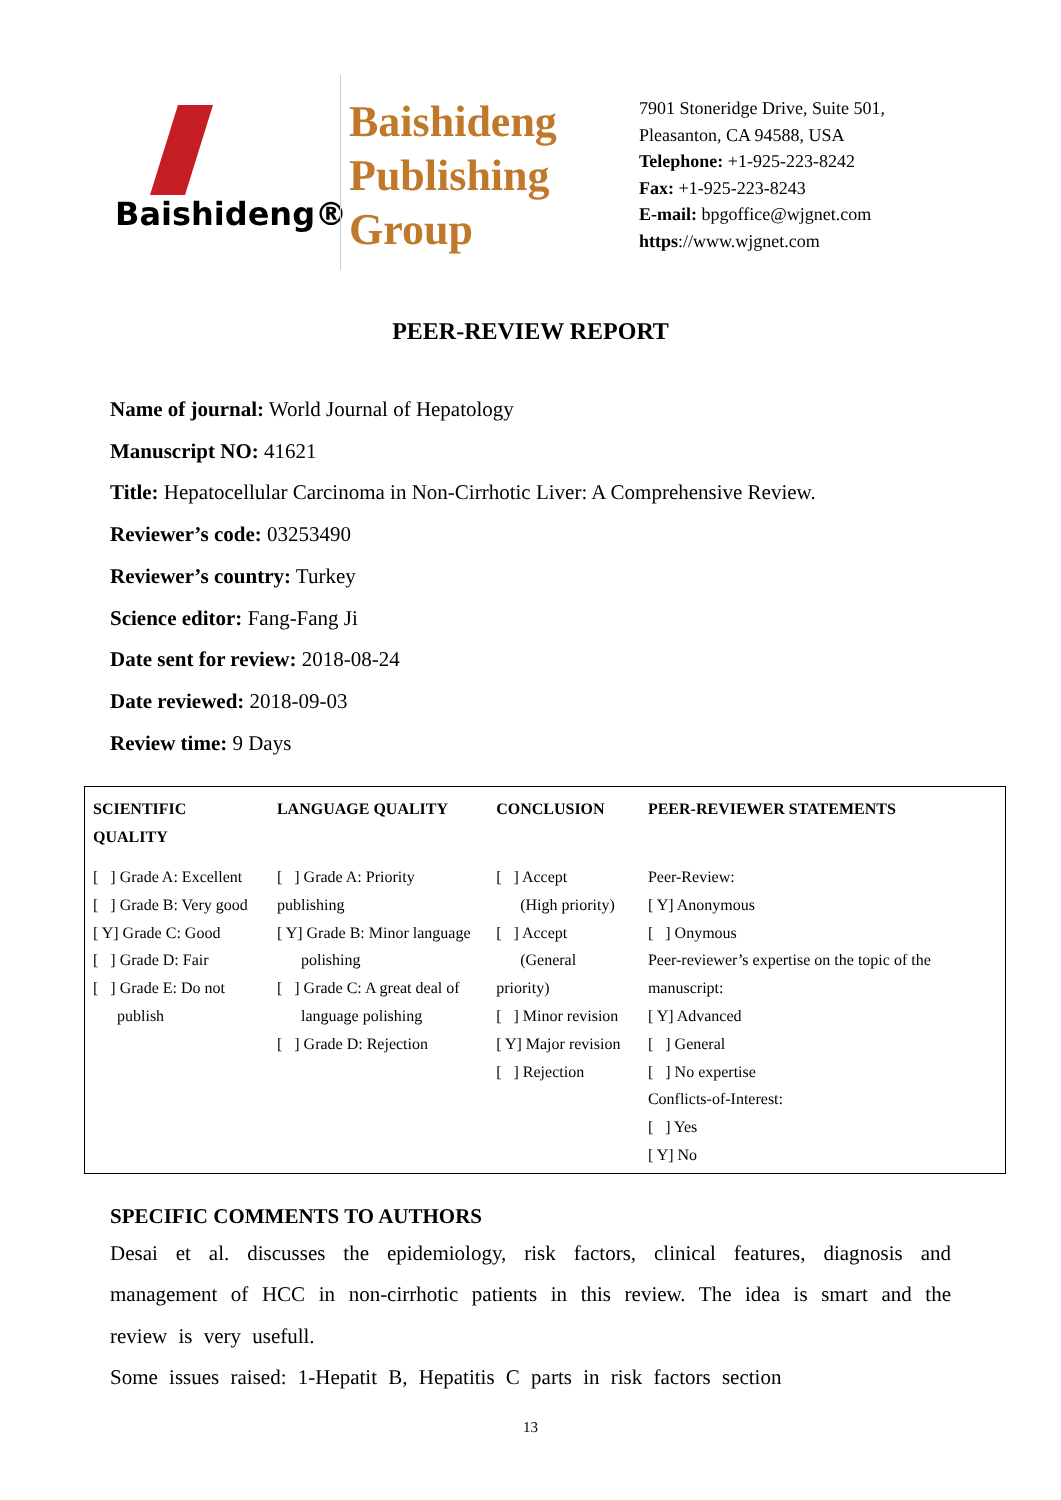Baishideng®
Baishideng
Publishing
Group
7901 Stoneridge Drive, Suite 501,
Pleasanton, CA 94588, USA
Telephone: +1-925-223-8242
Fax: +1-925-223-8243
E-mail: bpgoffice@wjgnet.com
https://www.wjgnet.com
PEER-REVIEW REPORT
Name of journal: World Journal of Hepatology
Manuscript NO: 41621
Title: Hepatocellular Carcinoma in Non-Cirrhotic Liver: A Comprehensive Review.
Reviewer’s code: 03253490
Reviewer’s country: Turkey
Science editor: Fang-Fang Ji
Date sent for review: 2018-08-24
Date reviewed: 2018-09-03
Review time: 9 Days
| SCIENTIFIC QUALITY | LANGUAGE QUALITY | CONCLUSION | PEER-REVIEWER STATEMENTS |
| --- | --- | --- | --- |
| [ ] Grade A: Excellent [ ] Grade B: Very good [ Y] Grade C: Good [ ] Grade D: Fair [ ] Grade E: Do not publish | [ ] Grade A: Priority publishing [ Y] Grade B: Minor language polishing [ ] Grade C: A great deal of language polishing [ ] Grade D: Rejection | [ ] Accept (High priority) [ ] Accept (General priority) [ ] Minor revision [ Y] Major revision [ ] Rejection | Peer-Review: [ Y] Anonymous [ ] Onymous Peer-reviewer’s expertise on the topic of the manuscript: [ Y] Advanced [ ] General [ ] No expertise Conflicts-of-Interest: [ ] Yes [ Y] No |
SPECIFIC COMMENTS TO AUTHORS
Desai et al. discusses the epidemiology, risk factors, clinical features, diagnosis and management of HCC in non-cirrhotic patients in this review. The idea is smart and the review is very usefull.
Some issues raised: 1-Hepatit B, Hepatitis C parts in risk factors section
13